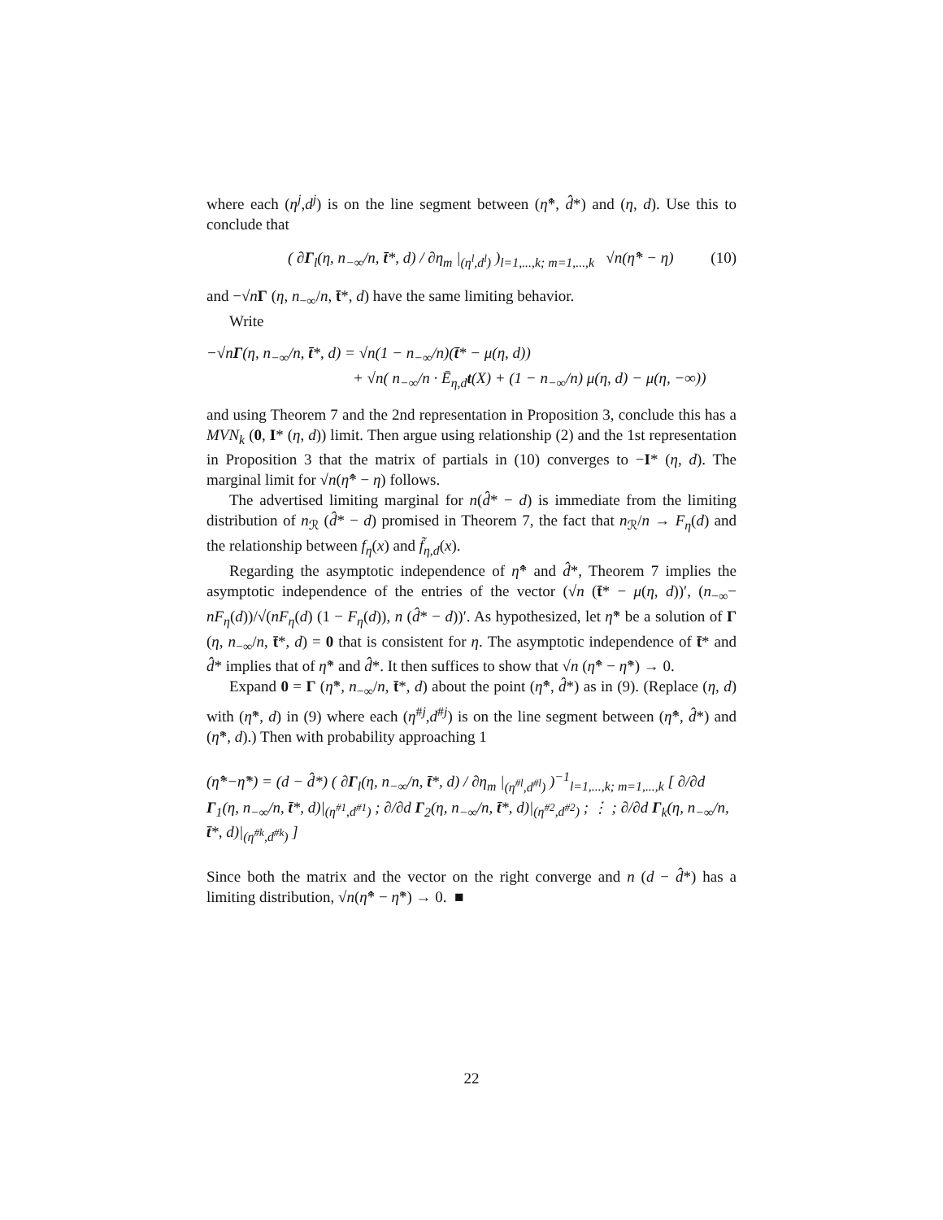where each (η<sup>j</sup>,d<sup>j</sup>) is on the line segment between (η̂*, d̂*) and (η, d). Use this to conclude that
( ∂Γ<sub>l</sub>(η, n<sub>−∞</sub>/n, t̄*, d) / ∂η<sub>m</sub> |<sub>(η<sup>l</sup>,d<sup>l</sup>)</sub> )<sub>l=1,...,k; m=1,...,k</sub> √n(η̂* − η) (10)
and −√nΓ (η, n<sub>−∞</sub>/n, t̄*, d) have the same limiting behavior.
Write
−√nΓ(η, n<sub>−∞</sub>/n, t̄*, d) = √n(1 − n<sub>−∞</sub>/n)(t̄* − μ(η, d))
+ √n( n<sub>−∞</sub>/n · Ē<sub>η,d</sub>t(X) + (1 − n<sub>−∞</sub>/n) μ(η, d) − μ(η, −∞))
and using Theorem 7 and the 2nd representation in Proposition 3, conclude this has a MVN<sub>k</sub> (0, I* (η, d)) limit. Then argue using relationship (2) and the 1st representation in Proposition 3 that the matrix of partials in (10) converges to −I* (η, d). The marginal limit for √n(η̂* − η) follows.
The advertised limiting marginal for n(d̂* − d) is immediate from the limiting distribution of n<sub>ℛ</sub> (d̂* − d) promised in Theorem 7, the fact that n<sub>ℛ</sub>/n → F<sub>η</sub>(d) and the relationship between f<sub>η</sub>(x) and f̃<sub>η,d</sub>(x).
Regarding the asymptotic independence of η̂* and d̂*, Theorem 7 implies the asymptotic independence of the entries of the vector (√n (t̄* − μ(η, d))′, (n<sub>−∞</sub>− nF<sub>η</sub>(d))/√(nF<sub>η</sub>(d) (1 − F<sub>η</sub>(d)), n (d̂* − d))′. As hypothesized, let η̃* be a solution of Γ (η, n<sub>−∞</sub>/n, t̄*, d) = 0 that is consistent for η. The asymptotic independence of t̄* and d̂* implies that of η̃* and d̂*. It then suffices to show that √n (η̂* − η̃*) → 0.
Expand 0 = Γ (η̃*, n<sub>−∞</sub>/n, t̄*, d) about the point (η̂*, d̂*) as in (9). (Replace (η, d) with (η̃*, d) in (9) where each (η<sup>#j</sup>,d<sup>#j</sup>) is on the line segment between (η̂*, d̂*) and (η̃*, d).) Then with probability approaching 1
(η̂*−η̃*) = (d − d̂*) ( ∂Γ<sub>l</sub>(η, n<sub>−∞</sub>/n, t̄*, d) / ∂η<sub>m</sub> |<sub>(η<sup>#l</sup>,d<sup>#l</sup>)</sub> )<sup>−1</sup><sub>l=1,...,k; m=1,...,k</sub> [ ∂/∂d Γ<sub>1</sub>(η, n<sub>−∞</sub>/n, t̄*, d)|<sub>(η<sup>#1</sup>,d<sup>#1</sup>)</sub> ; ∂/∂d Γ<sub>2</sub>(η, n<sub>−∞</sub>/n, t̄*, d)|<sub>(η<sup>#2</sup>,d<sup>#2</sup>)</sub> ; ⋮ ; ∂/∂d Γ<sub>k</sub>(η, n<sub>−∞</sub>/n, t̄*, d)|<sub>(η<sup>#k</sup>,d<sup>#k</sup>)</sub> ]
Since both the matrix and the vector on the right converge and n (d − d̂*) has a limiting distribution, √n(η̂* − η̃*) → 0. ■
22